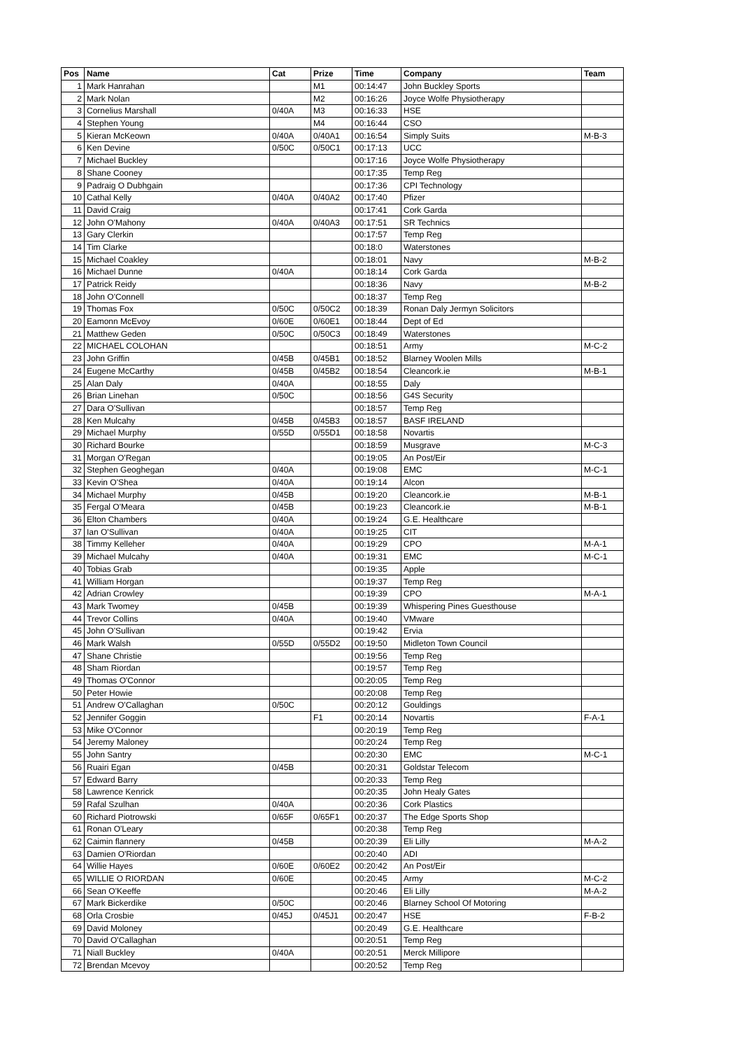| Pos | Name | Cat | Prize | Time | Company | Team |
| --- | --- | --- | --- | --- | --- | --- |
| 1 | Mark Hanrahan | | M1 | 00:14:47 | John Buckley Sports | |
| 2 | Mark Nolan | | M2 | 00:16:26 | Joyce Wolfe Physiotherapy | |
| 3 | Cornelius Marshall | 0/40A | M3 | 00:16:33 | HSE | |
| 4 | Stephen Young | | M4 | 00:16:44 | CSO | |
| 5 | Kieran McKeown | 0/40A | 0/40A1 | 00:16:54 | Simply Suits | M-B-3 |
| 6 | Ken Devine | 0/50C | 0/50C1 | 00:17:13 | UCC | |
| 7 | Michael Buckley | | | 00:17:16 | Joyce Wolfe Physiotherapy | |
| 8 | Shane Cooney | | | 00:17:35 | Temp Reg | |
| 9 | Padraig O Dubhgain | | | 00:17:36 | CPI Technology | |
| 10 | Cathal Kelly | 0/40A | 0/40A2 | 00:17:40 | Pfizer | |
| 11 | David Craig | | | 00:17:41 | Cork Garda | |
| 12 | John O'Mahony | 0/40A | 0/40A3 | 00:17:51 | SR Technics | |
| 13 | Gary Clerkin | | | 00:17:57 | Temp Reg | |
| 14 | Tim Clarke | | | 00:18:0 | Waterstones | |
| 15 | Michael Coakley | | | 00:18:01 | Navy | M-B-2 |
| 16 | Michael Dunne | 0/40A | | 00:18:14 | Cork Garda | |
| 17 | Patrick Reidy | | | 00:18:36 | Navy | M-B-2 |
| 18 | John O'Connell | | | 00:18:37 | Temp Reg | |
| 19 | Thomas Fox | 0/50C | 0/50C2 | 00:18:39 | Ronan Daly Jermyn Solicitors | |
| 20 | Eamonn McEvoy | 0/60E | 0/60E1 | 00:18:44 | Dept of Ed | |
| 21 | Matthew Geden | 0/50C | 0/50C3 | 00:18:49 | Waterstones | |
| 22 | MICHAEL COLOHAN | | | 00:18:51 | Army | M-C-2 |
| 23 | John Griffin | 0/45B | 0/45B1 | 00:18:52 | Blarney Woolen Mills | |
| 24 | Eugene McCarthy | 0/45B | 0/45B2 | 00:18:54 | Cleancork.ie | M-B-1 |
| 25 | Alan Daly | 0/40A | | 00:18:55 | Daly | |
| 26 | Brian Linehan | 0/50C | | 00:18:56 | G4S Security | |
| 27 | Dara O'Sullivan | | | 00:18:57 | Temp Reg | |
| 28 | Ken Mulcahy | 0/45B | 0/45B3 | 00:18:57 | BASF IRELAND | |
| 29 | Michael Murphy | 0/55D | 0/55D1 | 00:18:58 | Novartis | |
| 30 | Richard Bourke | | | 00:18:59 | Musgrave | M-C-3 |
| 31 | Morgan O'Regan | | | 00:19:05 | An Post/Eir | |
| 32 | Stephen Geoghegan | 0/40A | | 00:19:08 | EMC | M-C-1 |
| 33 | Kevin O'Shea | 0/40A | | 00:19:14 | Alcon | |
| 34 | Michael Murphy | 0/45B | | 00:19:20 | Cleancork.ie | M-B-1 |
| 35 | Fergal O'Meara | 0/45B | | 00:19:23 | Cleancork.ie | M-B-1 |
| 36 | Elton Chambers | 0/40A | | 00:19:24 | G.E. Healthcare | |
| 37 | Ian O'Sullivan | 0/40A | | 00:19:25 | CIT | |
| 38 | Timmy Kelleher | 0/40A | | 00:19:29 | CPO | M-A-1 |
| 39 | Michael Mulcahy | 0/40A | | 00:19:31 | EMC | M-C-1 |
| 40 | Tobias Grab | | | 00:19:35 | Apple | |
| 41 | William Horgan | | | 00:19:37 | Temp Reg | |
| 42 | Adrian Crowley | | | 00:19:39 | CPO | M-A-1 |
| 43 | Mark Twomey | 0/45B | | 00:19:39 | Whispering Pines Guesthouse | |
| 44 | Trevor Collins | 0/40A | | 00:19:40 | VMware | |
| 45 | John O'Sullivan | | | 00:19:42 | Ervia | |
| 46 | Mark Walsh | 0/55D | 0/55D2 | 00:19:50 | Midleton Town Council | |
| 47 | Shane Christie | | | 00:19:56 | Temp Reg | |
| 48 | Sham Riordan | | | 00:19:57 | Temp Reg | |
| 49 | Thomas O'Connor | | | 00:20:05 | Temp Reg | |
| 50 | Peter Howie | | | 00:20:08 | Temp Reg | |
| 51 | Andrew O'Callaghan | 0/50C | | 00:20:12 | Gouldings | |
| 52 | Jennifer Goggin | | F1 | 00:20:14 | Novartis | F-A-1 |
| 53 | Mike O'Connor | | | 00:20:19 | Temp Reg | |
| 54 | Jeremy Maloney | | | 00:20:24 | Temp Reg | |
| 55 | John Santry | | | 00:20:30 | EMC | M-C-1 |
| 56 | Ruairi Egan | 0/45B | | 00:20:31 | Goldstar Telecom | |
| 57 | Edward Barry | | | 00:20:33 | Temp Reg | |
| 58 | Lawrence Kenrick | | | 00:20:35 | John Healy Gates | |
| 59 | Rafal Szulhan | 0/40A | | 00:20:36 | Cork Plastics | |
| 60 | Richard Piotrowski | 0/65F | 0/65F1 | 00:20:37 | The Edge Sports Shop | |
| 61 | Ronan O'Leary | | | 00:20:38 | Temp Reg | |
| 62 | Caimin flannery | 0/45B | | 00:20:39 | Eli Lilly | M-A-2 |
| 63 | Damien O'Riordan | | | 00:20:40 | ADI | |
| 64 | Willie Hayes | 0/60E | 0/60E2 | 00:20:42 | An Post/Eir | |
| 65 | WILLIE O RIORDAN | 0/60E | | 00:20:45 | Army | M-C-2 |
| 66 | Sean O'Keeffe | | | 00:20:46 | Eli Lilly | M-A-2 |
| 67 | Mark Bickerdike | 0/50C | | 00:20:46 | Blarney School Of Motoring | |
| 68 | Orla Crosbie | 0/45J | 0/45J1 | 00:20:47 | HSE | F-B-2 |
| 69 | David Moloney | | | 00:20:49 | G.E. Healthcare | |
| 70 | David O'Callaghan | | | 00:20:51 | Temp Reg | |
| 71 | Niall Buckley | 0/40A | | 00:20:51 | Merck Millipore | |
| 72 | Brendan Mcevoy | | | 00:20:52 | Temp Reg | |